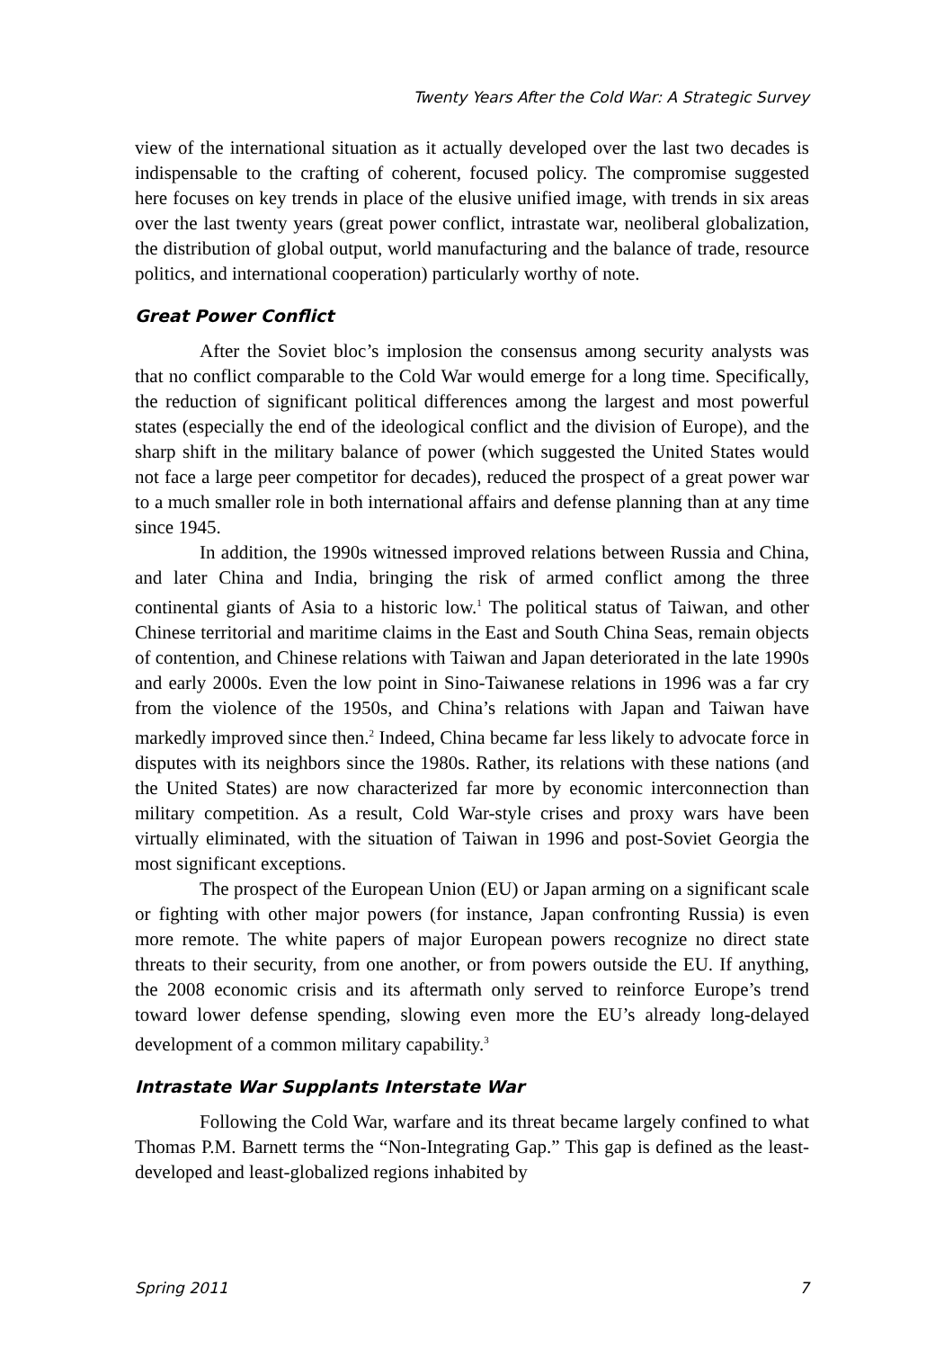Twenty Years After the Cold War: A Strategic Survey
view of the international situation as it actually developed over the last two decades is indispensable to the crafting of coherent, focused policy. The compromise suggested here focuses on key trends in place of the elusive unified image, with trends in six areas over the last twenty years (great power conflict, intrastate war, neoliberal globalization, the distribution of global output, world manufacturing and the balance of trade, resource politics, and international cooperation) particularly worthy of note.
Great Power Conflict
After the Soviet bloc’s implosion the consensus among security analysts was that no conflict comparable to the Cold War would emerge for a long time. Specifically, the reduction of significant political differences among the largest and most powerful states (especially the end of the ideological conflict and the division of Europe), and the sharp shift in the military balance of power (which suggested the United States would not face a large peer competitor for decades), reduced the prospect of a great power war to a much smaller role in both international affairs and defense planning than at any time since 1945.
In addition, the 1990s witnessed improved relations between Russia and China, and later China and India, bringing the risk of armed conflict among the three continental giants of Asia to a historic low.<sup>1</sup> The political status of Taiwan, and other Chinese territorial and maritime claims in the East and South China Seas, remain objects of contention, and Chinese relations with Taiwan and Japan deteriorated in the late 1990s and early 2000s. Even the low point in Sino-Taiwanese relations in 1996 was a far cry from the violence of the 1950s, and China’s relations with Japan and Taiwan have markedly improved since then.<sup>2</sup> Indeed, China became far less likely to advocate force in disputes with its neighbors since the 1980s. Rather, its relations with these nations (and the United States) are now characterized far more by economic interconnection than military competition. As a result, Cold War-style crises and proxy wars have been virtually eliminated, with the situation of Taiwan in 1996 and post-Soviet Georgia the most significant exceptions.
The prospect of the European Union (EU) or Japan arming on a significant scale or fighting with other major powers (for instance, Japan confronting Russia) is even more remote. The white papers of major European powers recognize no direct state threats to their security, from one another, or from powers outside the EU. If anything, the 2008 economic crisis and its aftermath only served to reinforce Europe’s trend toward lower defense spending, slowing even more the EU’s already long-delayed development of a common military capability.<sup>3</sup>
Intrastate War Supplants Interstate War
Following the Cold War, warfare and its threat became largely confined to what Thomas P.M. Barnett terms the “Non-Integrating Gap.” This gap is defined as the least-developed and least-globalized regions inhabited by
Spring 2011 7